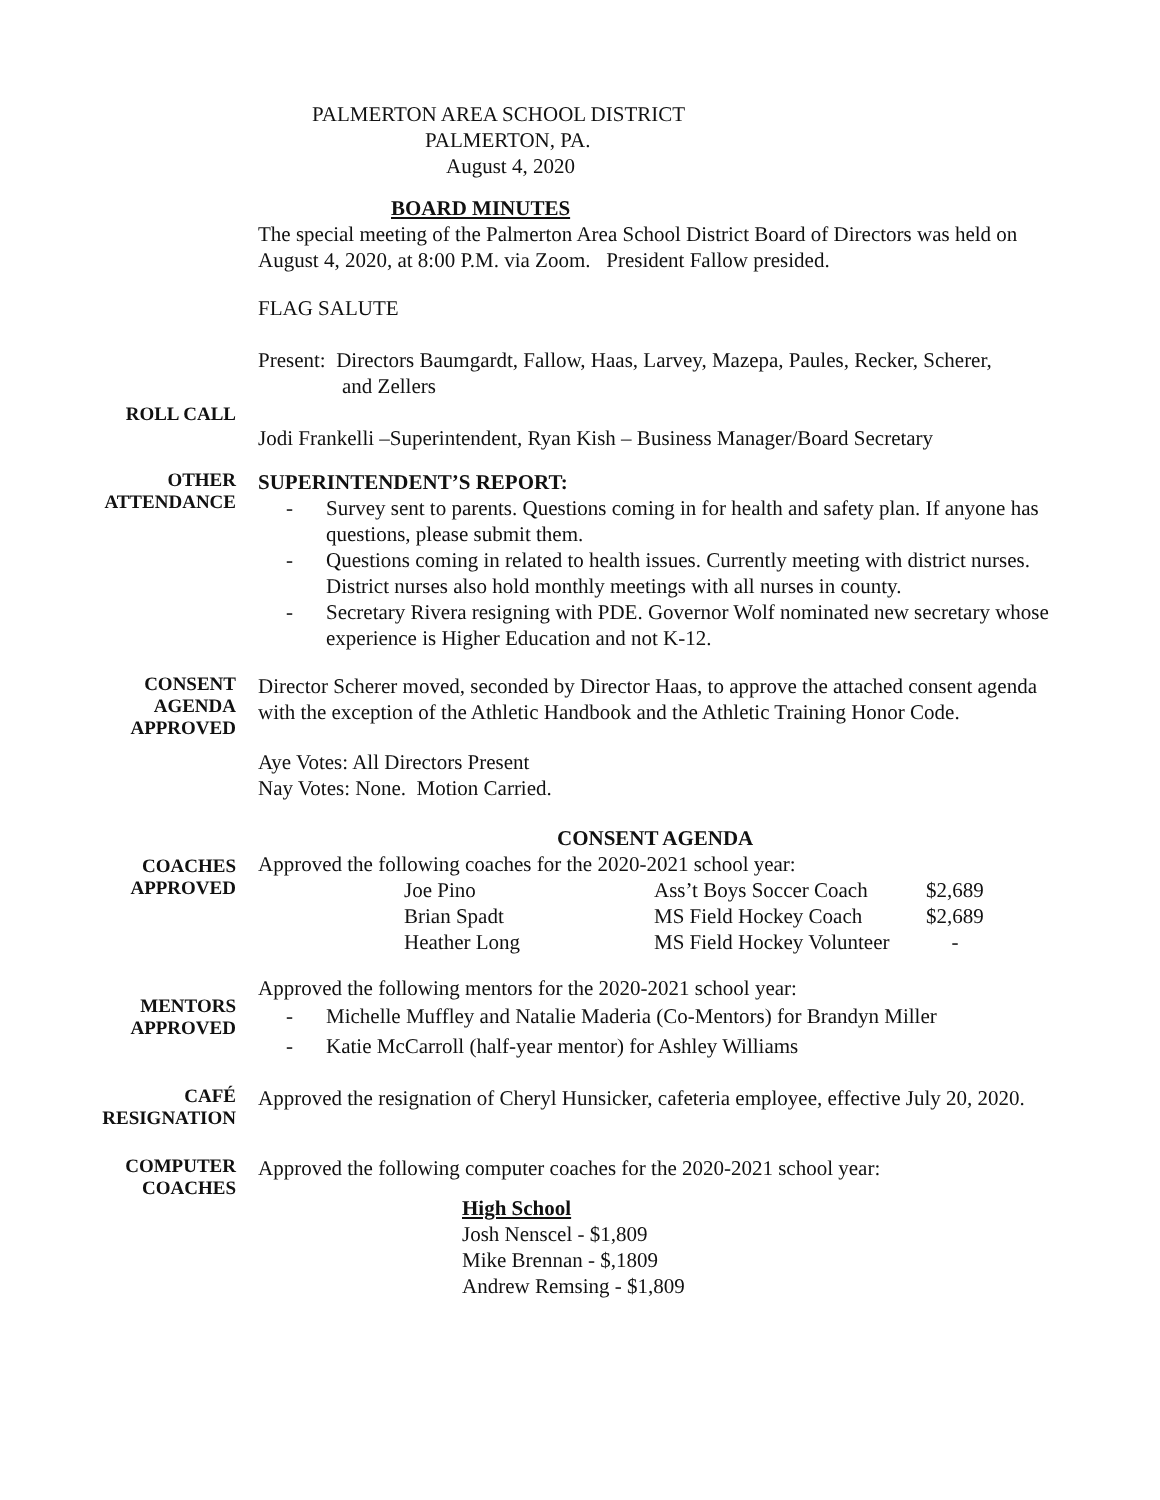PALMERTON AREA SCHOOL DISTRICT
PALMERTON, PA.
August 4, 2020
BOARD MINUTES
The special meeting of the Palmerton Area School District Board of Directors was held on August 4, 2020, at 8:00 P.M. via Zoom. President Fallow presided.
FLAG SALUTE
Present: Directors Baumgardt, Fallow, Haas, Larvey, Mazepa, Paules, Recker, Scherer,
and Zellers
ROLL CALL
Jodi Frankelli –Superintendent, Ryan Kish – Business Manager/Board Secretary
OTHER
ATTENDANCE
SUPERINTENDENT’S REPORT:
- Survey sent to parents. Questions coming in for health and safety plan. If anyone has questions, please submit them.
- Questions coming in related to health issues. Currently meeting with district nurses. District nurses also hold monthly meetings with all nurses in county.
- Secretary Rivera resigning with PDE. Governor Wolf nominated new secretary whose experience is Higher Education and not K-12.
CONSENT
AGENDA
APPROVED
Director Scherer moved, seconded by Director Haas, to approve the attached consent agenda with the exception of the Athletic Handbook and the Athletic Training Honor Code.
Aye Votes: All Directors Present
Nay Votes: None. Motion Carried.
CONSENT AGENDA
COACHES
APPROVED
Approved the following coaches for the 2020-2021 school year:
| Joe Pino | Ass’t Boys Soccer Coach | $2,689 |
| Brian Spadt | MS Field Hockey Coach | $2,689 |
| Heather Long | MS Field Hockey Volunteer | - |
MENTORS
APPROVED
Approved the following mentors for the 2020-2021 school year:
- Michelle Muffley and Natalie Maderia (Co-Mentors) for Brandyn Miller
- Katie McCarroll (half-year mentor) for Ashley Williams
CAFÉ
RESIGNATION
Approved the resignation of Cheryl Hunsicker, cafeteria employee, effective July 20, 2020.
COMPUTER
COACHES
Approved the following computer coaches for the 2020-2021 school year:
High School
Josh Nenscel - $1,809
Mike Brennan - $,1809
Andrew Remsing - $1,809